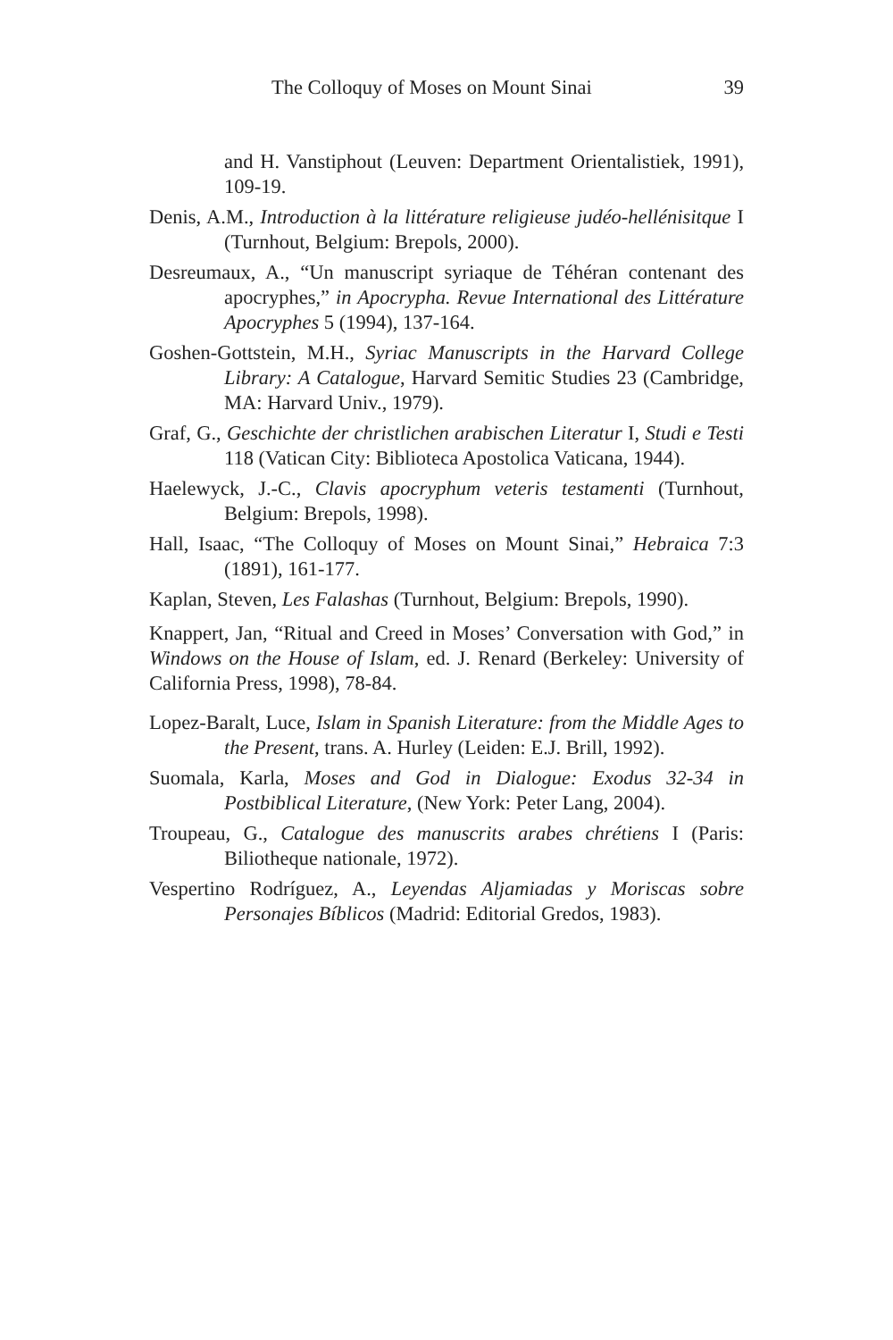The Colloquy of Moses on Mount Sinai 39
and H. Vanstiphout (Leuven: Department Orientalistiek, 1991), 109-19.
Denis, A.M., Introduction à la littérature religieuse judéo-hellénisitque I (Turnhout, Belgium: Brepols, 2000).
Desreumaux, A., “Un manuscript syriaque de Téhéran contenant des apocryphes,” in Apocrypha. Revue International des Littérature Apocryphes 5 (1994), 137-164.
Goshen-Gottstein, M.H., Syriac Manuscripts in the Harvard College Library: A Catalogue, Harvard Semitic Studies 23 (Cambridge, MA: Harvard Univ., 1979).
Graf, G., Geschichte der christlichen arabischen Literatur I, Studi e Testi 118 (Vatican City: Biblioteca Apostolica Vaticana, 1944).
Haelewyck, J.-C., Clavis apocryphum veteris testamenti (Turnhout, Belgium: Brepols, 1998).
Hall, Isaac, “The Colloquy of Moses on Mount Sinai,” Hebraica 7:3 (1891), 161-177.
Kaplan, Steven, Les Falashas (Turnhout, Belgium: Brepols, 1990).
Knappert, Jan, “Ritual and Creed in Moses’ Conversation with God,” in Windows on the House of Islam, ed. J. Renard (Berkeley: University of California Press, 1998), 78-84.
Lopez-Baralt, Luce, Islam in Spanish Literature: from the Middle Ages to the Present, trans. A. Hurley (Leiden: E.J. Brill, 1992).
Suomala, Karla, Moses and God in Dialogue: Exodus 32-34 in Postbiblical Literature, (New York: Peter Lang, 2004).
Troupeau, G., Catalogue des manuscrits arabes chrétiens I (Paris: Biliotheque nationale, 1972).
Vespertino Rodríguez, A., Leyendas Aljamiadas y Moriscas sobre Personajes Bíblicos (Madrid: Editorial Gredos, 1983).